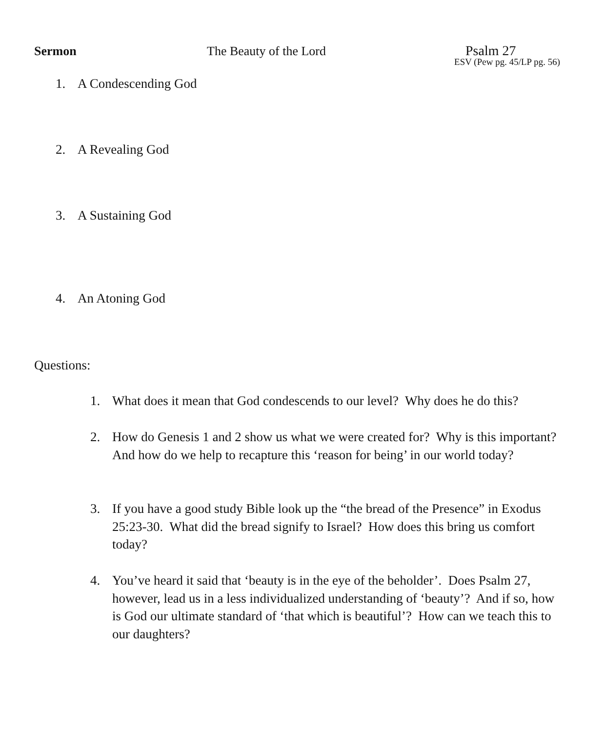Sermon The Beauty of the Lord Psalm 27
ESV (Pew pg. 45/LP pg. 56)
1. A Condescending God
2. A Revealing God
3. A Sustaining God
4. An Atoning God
Questions:
1. What does it mean that God condescends to our level? Why does he do this?
2. How do Genesis 1 and 2 show us what we were created for? Why is this important? And how do we help to recapture this ‘reason for being’ in our world today?
3. If you have a good study Bible look up the “the bread of the Presence” in Exodus 25:23-30. What did the bread signify to Israel? How does this bring us comfort today?
4. You’ve heard it said that ‘beauty is in the eye of the beholder’. Does Psalm 27, however, lead us in a less individualized understanding of ‘beauty’? And if so, how is God our ultimate standard of ‘that which is beautiful’? How can we teach this to our daughters?